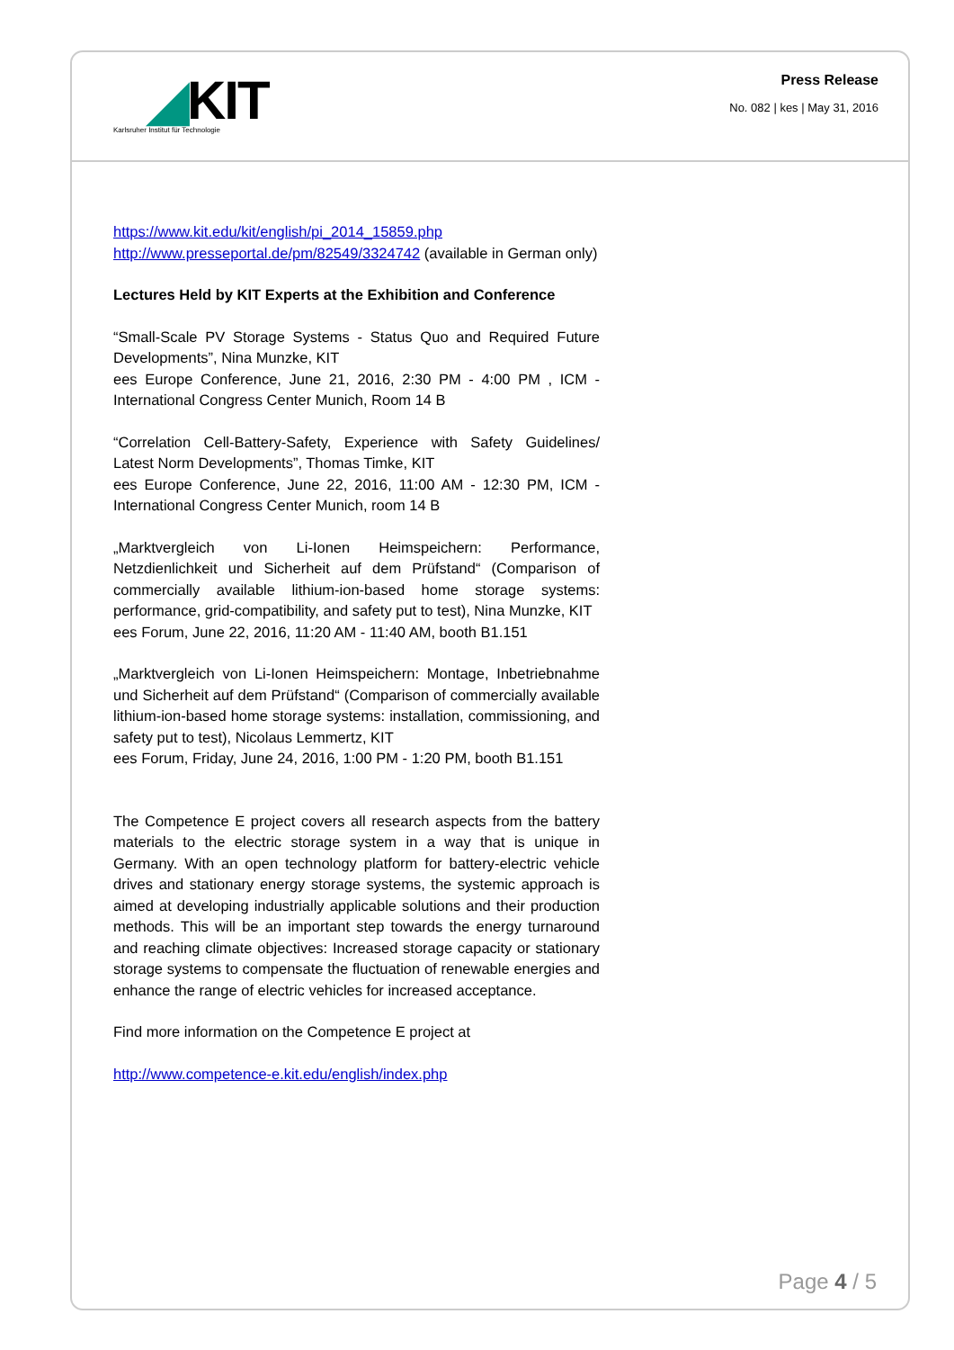◢KIT
Karlsruher Institut für Technologie
Press Release
No. 082 | kes | May 31, 2016
https://www.kit.edu/kit/english/pi_2014_15859.php
http://www.presseportal.de/pm/82549/3324742 (available in German only)
Lectures Held by KIT Experts at the Exhibition and Conference
“Small-Scale PV Storage Systems - Status Quo and Required Future Developments”, Nina Munzke, KIT
ees Europe Conference, June 21, 2016, 2:30 PM - 4:00 PM , ICM - International Congress Center Munich, Room 14 B
“Correlation Cell-Battery-Safety, Experience with Safety Guidelines/ Latest Norm Developments”, Thomas Timke, KIT
ees Europe Conference, June 22, 2016, 11:00 AM - 12:30 PM, ICM - International Congress Center Munich, room 14 B
„Marktvergleich von Li-Ionen Heimspeichern: Performance, Netzdienlichkeit und Sicherheit auf dem Prüfstand“ (Comparison of commercially available lithium-ion-based home storage systems: performance, grid-compatibility, and safety put to test), Nina Munzke, KIT
ees Forum, June 22, 2016, 11:20 AM - 11:40 AM, booth B1.151
„Marktvergleich von Li-Ionen Heimspeichern: Montage, Inbetriebnahme und Sicherheit auf dem Prüfstand“ (Comparison of commercially available lithium-ion-based home storage systems: installation, commissioning, and safety put to test), Nicolaus Lemmertz, KIT
ees Forum, Friday, June 24, 2016, 1:00 PM - 1:20 PM, booth B1.151
The Competence E project covers all research aspects from the battery materials to the electric storage system in a way that is unique in Germany. With an open technology platform for battery-electric vehicle drives and stationary energy storage systems, the systemic approach is aimed at developing industrially applicable solutions and their production methods. This will be an important step towards the energy turnaround and reaching climate objectives: Increased storage capacity or stationary storage systems to compensate the fluctuation of renewable energies and enhance the range of electric vehicles for increased acceptance.
Find more information on the Competence E project at
http://www.competence-e.kit.edu/english/index.php
Page 4 / 5